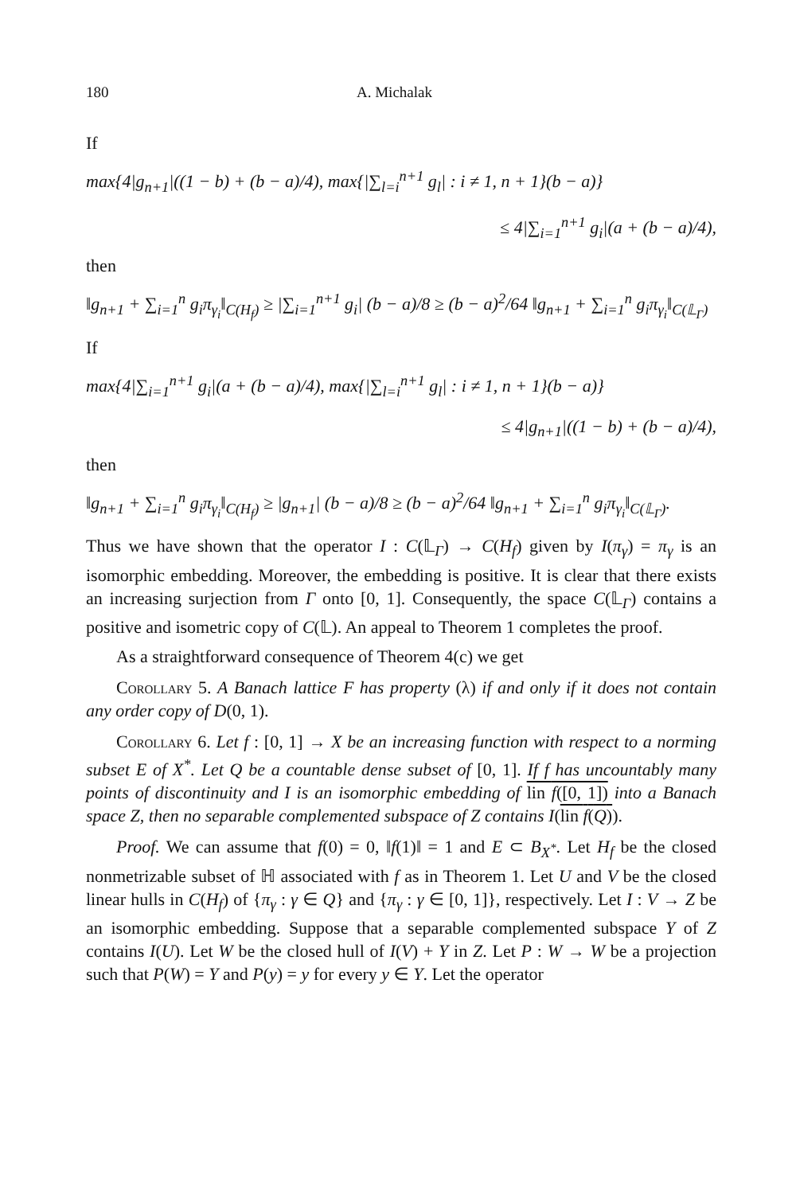180 A. Michalak
If
max{4|g<sub>n+1</sub>|((1 − b) + (b − a)/4), max{|∑<sub>l=i</sub><sup>n+1</sup> g<sub>l</sub>| : i ≠ 1, n + 1}(b − a)}
≤ 4|∑<sub>i=1</sub><sup>n+1</sup> g<sub>i</sub>|(a + (b − a)/4),
then
‖g<sub>n+1</sub> + ∑<sub>i=1</sub><sup>n</sup> g<sub>i</sub>π<sub>γ<sub>i</sub></sub>‖<sub>C(H<sub>f</sub>)</sub> ≥ |∑<sub>i=1</sub><sup>n+1</sup> g<sub>i</sub>| (b − a)/8 ≥ (b − a)<sup>2</sup>/64 ‖g<sub>n+1</sub> + ∑<sub>i=1</sub><sup>n</sup> g<sub>i</sub>π<sub>γ<sub>i</sub></sub>‖<sub>C(𝕃<sub>Γ</sub>)</sub>
If
max{4|∑<sub>i=1</sub><sup>n+1</sup> g<sub>i</sub>|(a + (b − a)/4), max{|∑<sub>l=i</sub><sup>n+1</sup> g<sub>l</sub>| : i ≠ 1, n + 1}(b − a)}
≤ 4|g<sub>n+1</sub>|((1 − b) + (b − a)/4),
then
‖g<sub>n+1</sub> + ∑<sub>i=1</sub><sup>n</sup> g<sub>i</sub>π<sub>γ<sub>i</sub></sub>‖<sub>C(H<sub>f</sub>)</sub> ≥ |g<sub>n+1</sub>| (b − a)/8 ≥ (b − a)<sup>2</sup>/64 ‖g<sub>n+1</sub> + ∑<sub>i=1</sub><sup>n</sup> g<sub>i</sub>π<sub>γ<sub>i</sub></sub>‖<sub>C(𝕃<sub>Γ</sub>)</sub>.
Thus we have shown that the operator I : C(𝕃<sub>Γ</sub>) → C(H<sub>f</sub>) given by I(π<sub>γ</sub>) = π<sub>γ</sub> is an isomorphic embedding. Moreover, the embedding is positive. It is clear that there exists an increasing surjection from Γ onto [0, 1]. Consequently, the space C(𝕃<sub>Γ</sub>) contains a positive and isometric copy of C(𝕃). An appeal to Theorem 1 completes the proof.
As a straightforward consequence of Theorem 4(c) we get
Corollary 5. A Banach lattice F has property (λ) if and only if it does not contain any order copy of D(0, 1).
Corollary 6. Let f : [0, 1] → X be an increasing function with respect to a norming subset E of X<sup>*</sup>. Let Q be a countable dense subset of [0, 1]. If f has uncountably many points of discontinuity and I is an isomorphic embedding of lin f([0, 1]) into a Banach space Z, then no separable complemented subspace of Z contains I(lin f(Q)).
Proof. We can assume that f(0) = 0, ‖f(1)‖ = 1 and E ⊂ B<sub>X<sup>*</sup></sub>. Let H<sub>f</sub> be the closed nonmetrizable subset of ℍ associated with f as in Theorem 1. Let U and V be the closed linear hulls in C(H<sub>f</sub>) of {π<sub>γ</sub> : γ ∈ Q} and {π<sub>γ</sub> : γ ∈ [0, 1]}, respectively. Let I : V → Z be an isomorphic embedding. Suppose that a separable complemented subspace Y of Z contains I(U). Let W be the closed hull of I(V) + Y in Z. Let P : W → W be a projection such that P(W) = Y and P(y) = y for every y ∈ Y. Let the operator